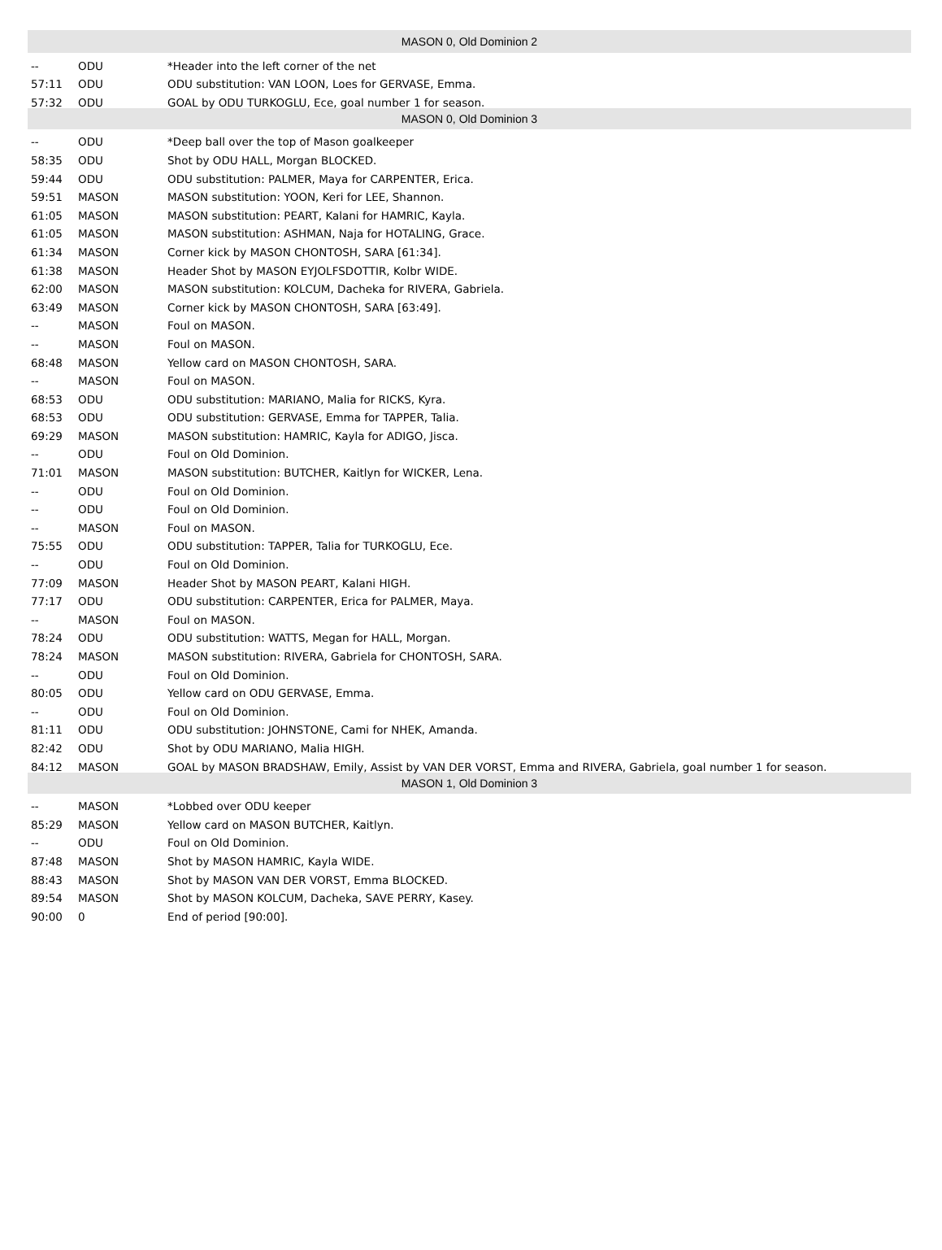| MASON 0, Old Dominion 2 | | |
| --- | --- | --- |
| -- | ODU | *Header into the left corner of the net |
| 57:11 | ODU | ODU substitution: VAN LOON, Loes for GERVASE, Emma. |
| 57:32 | ODU | GOAL by ODU TURKOGLU, Ece, goal number 1 for season. |
| MASON 0, Old Dominion 3 | | |
| -- | ODU | *Deep ball over the top of Mason goalkeeper |
| 58:35 | ODU | Shot by ODU HALL, Morgan BLOCKED. |
| 59:44 | ODU | ODU substitution: PALMER, Maya for CARPENTER, Erica. |
| 59:51 | MASON | MASON substitution: YOON, Keri for LEE, Shannon. |
| 61:05 | MASON | MASON substitution: PEART, Kalani for HAMRIC, Kayla. |
| 61:05 | MASON | MASON substitution: ASHMAN, Naja for HOTALING, Grace. |
| 61:34 | MASON | Corner kick by MASON CHONTOSH, SARA [61:34]. |
| 61:38 | MASON | Header Shot by MASON EYJOLFSDOTTIR, Kolbr WIDE. |
| 62:00 | MASON | MASON substitution: KOLCUM, Dacheka for RIVERA, Gabriela. |
| 63:49 | MASON | Corner kick by MASON CHONTOSH, SARA [63:49]. |
| -- | MASON | Foul on MASON. |
| -- | MASON | Foul on MASON. |
| 68:48 | MASON | Yellow card on MASON CHONTOSH, SARA. |
| -- | MASON | Foul on MASON. |
| 68:53 | ODU | ODU substitution: MARIANO, Malia for RICKS, Kyra. |
| 68:53 | ODU | ODU substitution: GERVASE, Emma for TAPPER, Talia. |
| 69:29 | MASON | MASON substitution: HAMRIC, Kayla for ADIGO, Jisca. |
| -- | ODU | Foul on Old Dominion. |
| 71:01 | MASON | MASON substitution: BUTCHER, Kaitlyn for WICKER, Lena. |
| -- | ODU | Foul on Old Dominion. |
| -- | ODU | Foul on Old Dominion. |
| -- | MASON | Foul on MASON. |
| 75:55 | ODU | ODU substitution: TAPPER, Talia for TURKOGLU, Ece. |
| -- | ODU | Foul on Old Dominion. |
| 77:09 | MASON | Header Shot by MASON PEART, Kalani HIGH. |
| 77:17 | ODU | ODU substitution: CARPENTER, Erica for PALMER, Maya. |
| -- | MASON | Foul on MASON. |
| 78:24 | ODU | ODU substitution: WATTS, Megan for HALL, Morgan. |
| 78:24 | MASON | MASON substitution: RIVERA, Gabriela for CHONTOSH, SARA. |
| -- | ODU | Foul on Old Dominion. |
| 80:05 | ODU | Yellow card on ODU GERVASE, Emma. |
| -- | ODU | Foul on Old Dominion. |
| 81:11 | ODU | ODU substitution: JOHNSTONE, Cami for NHEK, Amanda. |
| 82:42 | ODU | Shot by ODU MARIANO, Malia HIGH. |
| 84:12 | MASON | GOAL by MASON BRADSHAW, Emily, Assist by VAN DER VORST, Emma and RIVERA, Gabriela, goal number 1 for season. |
| MASON 1, Old Dominion 3 | | |
| -- | MASON | *Lobbed over ODU keeper |
| 85:29 | MASON | Yellow card on MASON BUTCHER, Kaitlyn. |
| -- | ODU | Foul on Old Dominion. |
| 87:48 | MASON | Shot by MASON HAMRIC, Kayla WIDE. |
| 88:43 | MASON | Shot by MASON VAN DER VORST, Emma BLOCKED. |
| 89:54 | MASON | Shot by MASON KOLCUM, Dacheka, SAVE PERRY, Kasey. |
| 90:00 | 0 | End of period [90:00]. |